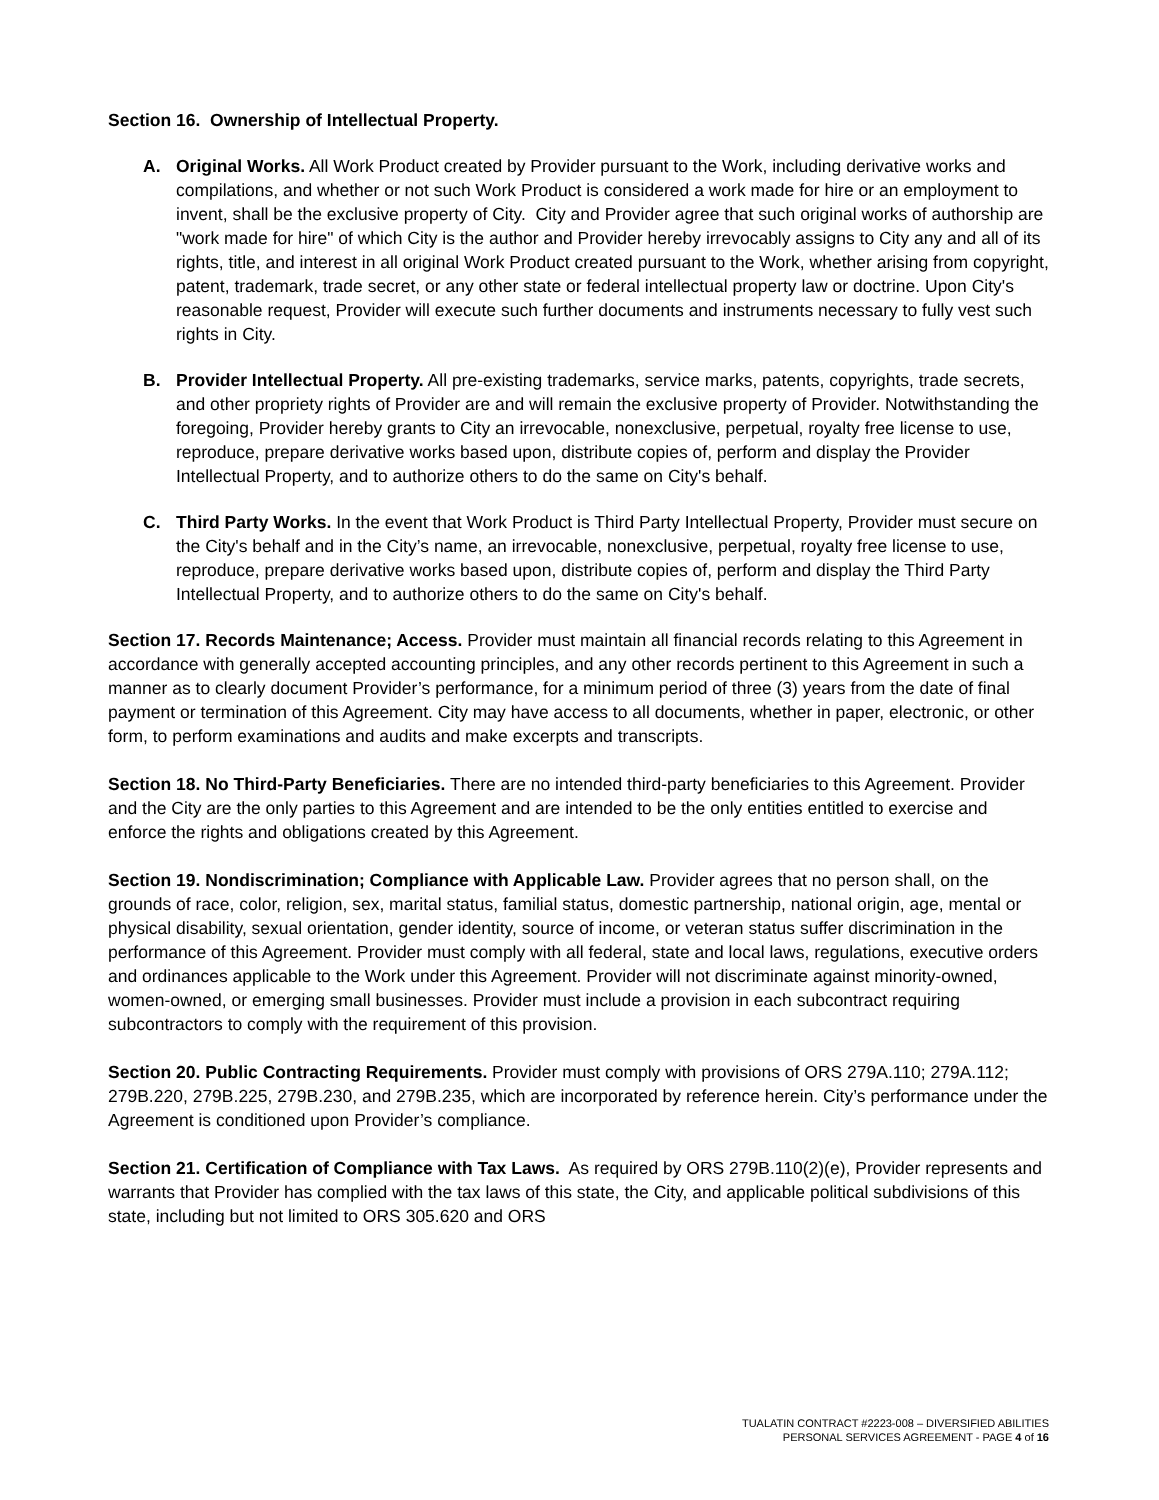​
Section 16. Ownership of Intellectual Property.
A. Original Works. All Work Product created by Provider pursuant to the Work, including derivative works and compilations, and whether or not such Work Product is considered a work made for hire or an employment to invent, shall be the exclusive property of City. City and Provider agree that such original works of authorship are "work made for hire" of which City is the author and Provider hereby irrevocably assigns to City any and all of its rights, title, and interest in all original Work Product created pursuant to the Work, whether arising from copyright, patent, trademark, trade secret, or any other state or federal intellectual property law or doctrine. Upon City's reasonable request, Provider will execute such further documents and instruments necessary to fully vest such rights in City.
B. Provider Intellectual Property. All pre-existing trademarks, service marks, patents, copyrights, trade secrets, and other propriety rights of Provider are and will remain the exclusive property of Provider. Notwithstanding the foregoing, Provider hereby grants to City an irrevocable, nonexclusive, perpetual, royalty free license to use, reproduce, prepare derivative works based upon, distribute copies of, perform and display the Provider Intellectual Property, and to authorize others to do the same on City's behalf.
C. Third Party Works. In the event that Work Product is Third Party Intellectual Property, Provider must secure on the City's behalf and in the City’s name, an irrevocable, nonexclusive, perpetual, royalty free license to use, reproduce, prepare derivative works based upon, distribute copies of, perform and display the Third Party Intellectual Property, and to authorize others to do the same on City's behalf.
Section 17. Records Maintenance; Access. Provider must maintain all financial records relating to this Agreement in accordance with generally accepted accounting principles, and any other records pertinent to this Agreement in such a manner as to clearly document Provider’s performance, for a minimum period of three (3) years from the date of final payment or termination of this Agreement. City may have access to all documents, whether in paper, electronic, or other form, to perform examinations and audits and make excerpts and transcripts.
Section 18. No Third-Party Beneficiaries. There are no intended third-party beneficiaries to this Agreement. Provider and the City are the only parties to this Agreement and are intended to be the only entities entitled to exercise and enforce the rights and obligations created by this Agreement.
Section 19. Nondiscrimination; Compliance with Applicable Law. Provider agrees that no person shall, on the grounds of race, color, religion, sex, marital status, familial status, domestic partnership, national origin, age, mental or physical disability, sexual orientation, gender identity, source of income, or veteran status suffer discrimination in the performance of this Agreement. Provider must comply with all federal, state and local laws, regulations, executive orders and ordinances applicable to the Work under this Agreement. Provider will not discriminate against minority-owned, women-owned, or emerging small businesses. Provider must include a provision in each subcontract requiring subcontractors to comply with the requirement of this provision.
Section 20. Public Contracting Requirements. Provider must comply with provisions of ORS 279A.110; 279A.112; 279B.220, 279B.225, 279B.230, and 279B.235, which are incorporated by reference herein. City’s performance under the Agreement is conditioned upon Provider’s compliance.
Section 21. Certification of Compliance with Tax Laws. As required by ORS 279B.110(2)(e), Provider represents and warrants that Provider has complied with the tax laws of this state, the City, and applicable political subdivisions of this state, including but not limited to ORS 305.620 and ORS
TUALATIN CONTRACT #2223-008 – DIVERSIFIED ABILITIES
PERSONAL SERVICES AGREEMENT - PAGE 4 of 16